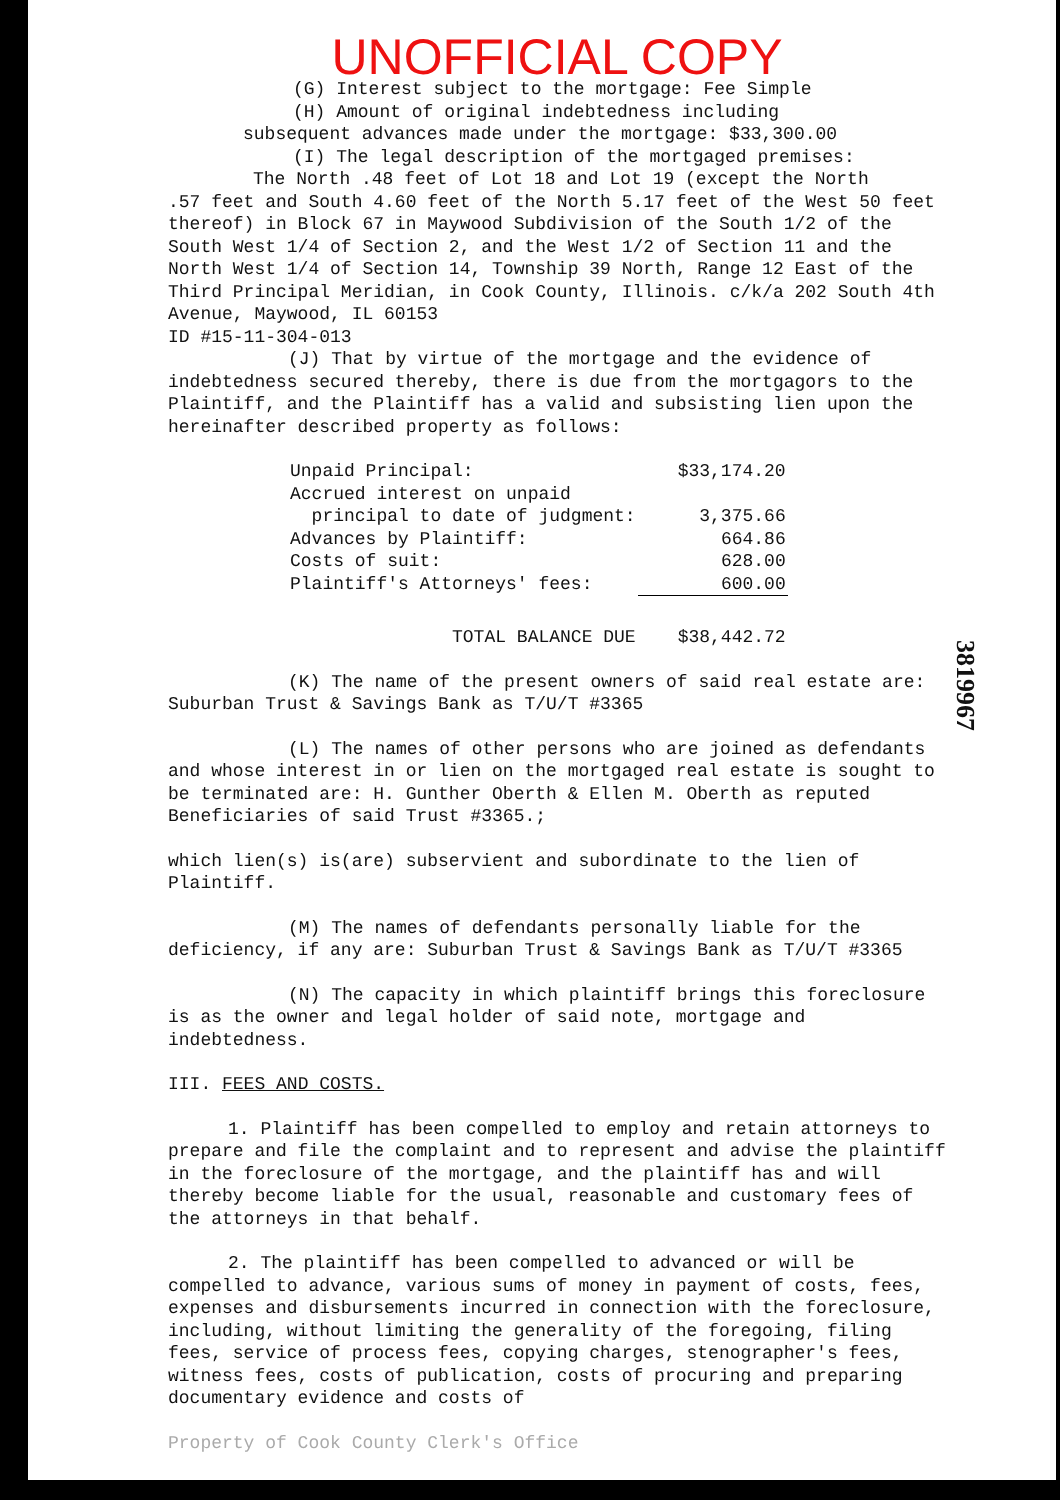UNOFFICIAL COPY
(G) Interest subject to the mortgage: Fee Simple
(H) Amount of original indebtedness including
subsequent advances made under the mortgage: $33,300.00
(I) The legal description of the mortgaged premises:
The North .48 feet of Lot 18 and Lot 19 (except the North
.57 feet and South 4.60 feet of the North 5.17 feet of the West 50 feet thereof) in Block 67 in Maywood Subdivision of the South 1/2 of the South West 1/4 of Section 2, and the West 1/2 of Section 11 and the North West 1/4 of Section 14, Township 39 North, Range 12 East of the Third Principal Meridian, in Cook County, Illinois. c/k/a 202 South 4th Avenue, Maywood, IL 60153
ID #15-11-304-013
(J) That by virtue of the mortgage and the evidence of indebtedness secured thereby, there is due from the mortgagors to the Plaintiff, and the Plaintiff has a valid and subsisting lien upon the hereinafter described property as follows:
| Unpaid Principal: | $33,174.20 |
| Accrued interest on unpaid principal to date of judgment: | 3,375.66 |
| Advances by Plaintiff: | 664.86 |
| Costs of suit: | 628.00 |
| Plaintiff's Attorneys' fees: | 600.00 |
| TOTAL BALANCE DUE | $38,442.72 |
(K) The name of the present owners of said real estate are: Suburban Trust & Savings Bank as T/U/T #3365
(L) The names of other persons who are joined as defendants and whose interest in or lien on the mortgaged real estate is sought to be terminated are: H. Gunther Oberth & Ellen M. Oberth as reputed Beneficiaries of said Trust #3365.;
which lien(s) is(are) subservient and subordinate to the lien of Plaintiff.
(M) The names of defendants personally liable for the deficiency, if any are: Suburban Trust & Savings Bank as T/U/T #3365
(N) The capacity in which plaintiff brings this foreclosure is as the owner and legal holder of said note, mortgage and indebtedness.
III. FEES AND COSTS.
1. Plaintiff has been compelled to employ and retain attorneys to prepare and file the complaint and to represent and advise the plaintiff in the foreclosure of the mortgage, and the plaintiff has and will thereby become liable for the usual, reasonable and customary fees of the attorneys in that behalf.
2. The plaintiff has been compelled to advanced or will be compelled to advance, various sums of money in payment of costs, fees, expenses and disbursements incurred in connection with the foreclosure, including, without limiting the generality of the foregoing, filing fees, service of process fees, copying charges, stenographer's fees, witness fees, costs of publication, costs of procuring and preparing documentary evidence and costs of
Property of Cook County Clerk's Office
3819967